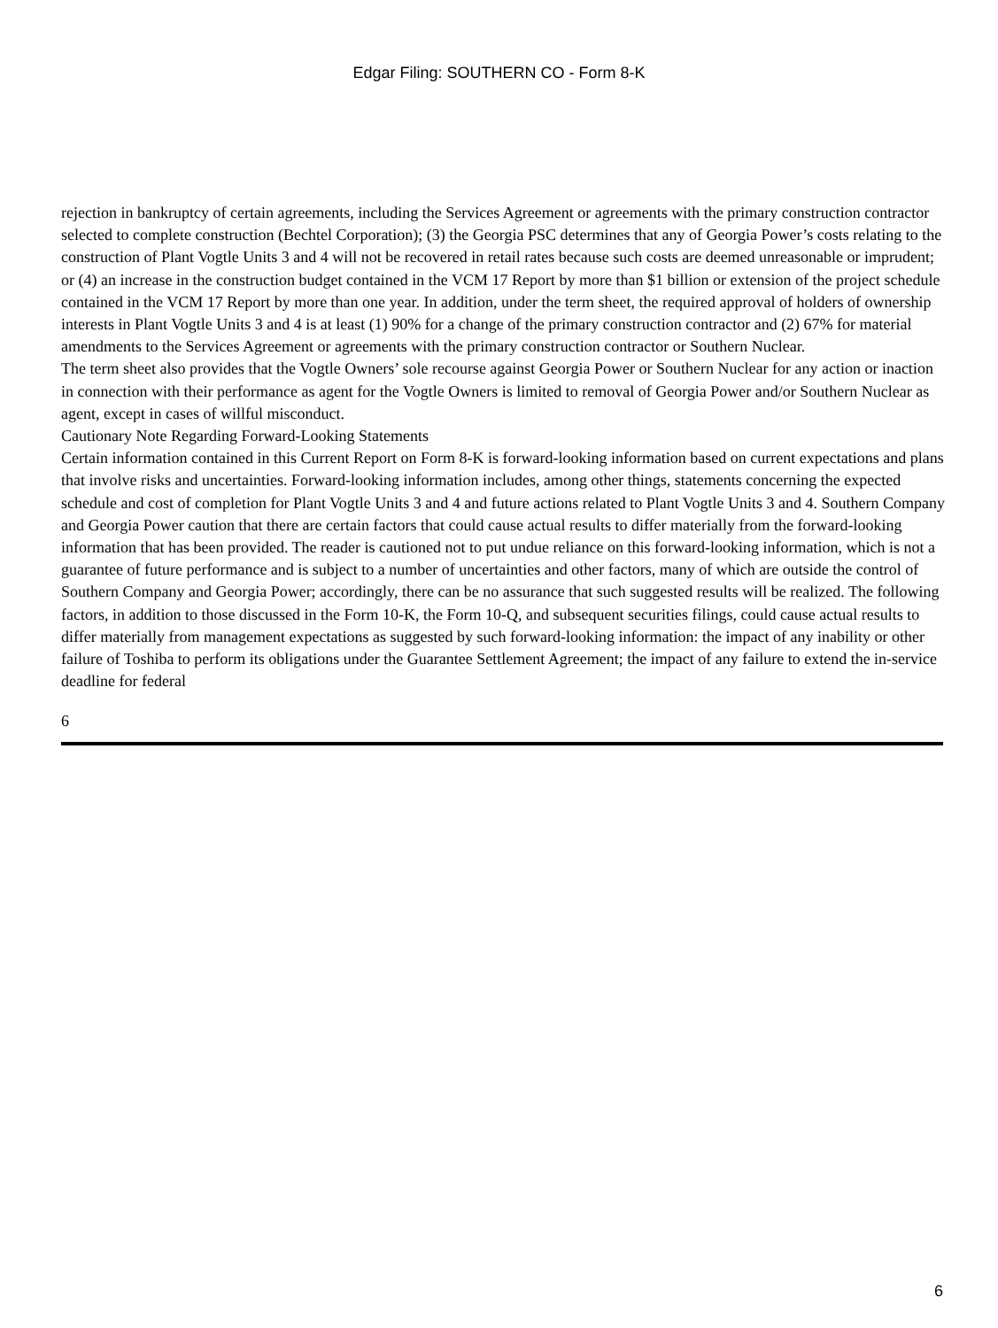Edgar Filing: SOUTHERN CO - Form 8-K
rejection in bankruptcy of certain agreements, including the Services Agreement or agreements with the primary construction contractor selected to complete construction (Bechtel Corporation); (3) the Georgia PSC determines that any of Georgia Power’s costs relating to the construction of Plant Vogtle Units 3 and 4 will not be recovered in retail rates because such costs are deemed unreasonable or imprudent; or (4) an increase in the construction budget contained in the VCM 17 Report by more than $1 billion or extension of the project schedule contained in the VCM 17 Report by more than one year. In addition, under the term sheet, the required approval of holders of ownership interests in Plant Vogtle Units 3 and 4 is at least (1) 90% for a change of the primary construction contractor and (2) 67% for material amendments to the Services Agreement or agreements with the primary construction contractor or Southern Nuclear.
The term sheet also provides that the Vogtle Owners’ sole recourse against Georgia Power or Southern Nuclear for any action or inaction in connection with their performance as agent for the Vogtle Owners is limited to removal of Georgia Power and/or Southern Nuclear as agent, except in cases of willful misconduct.
Cautionary Note Regarding Forward-Looking Statements
Certain information contained in this Current Report on Form 8-K is forward-looking information based on current expectations and plans that involve risks and uncertainties. Forward-looking information includes, among other things, statements concerning the expected schedule and cost of completion for Plant Vogtle Units 3 and 4 and future actions related to Plant Vogtle Units 3 and 4. Southern Company and Georgia Power caution that there are certain factors that could cause actual results to differ materially from the forward-looking information that has been provided. The reader is cautioned not to put undue reliance on this forward-looking information, which is not a guarantee of future performance and is subject to a number of uncertainties and other factors, many of which are outside the control of Southern Company and Georgia Power; accordingly, there can be no assurance that such suggested results will be realized. The following factors, in addition to those discussed in the Form 10-K, the Form 10-Q, and subsequent securities filings, could cause actual results to differ materially from management expectations as suggested by such forward-looking information: the impact of any inability or other failure of Toshiba to perform its obligations under the Guarantee Settlement Agreement; the impact of any failure to extend the in-service deadline for federal
6
6